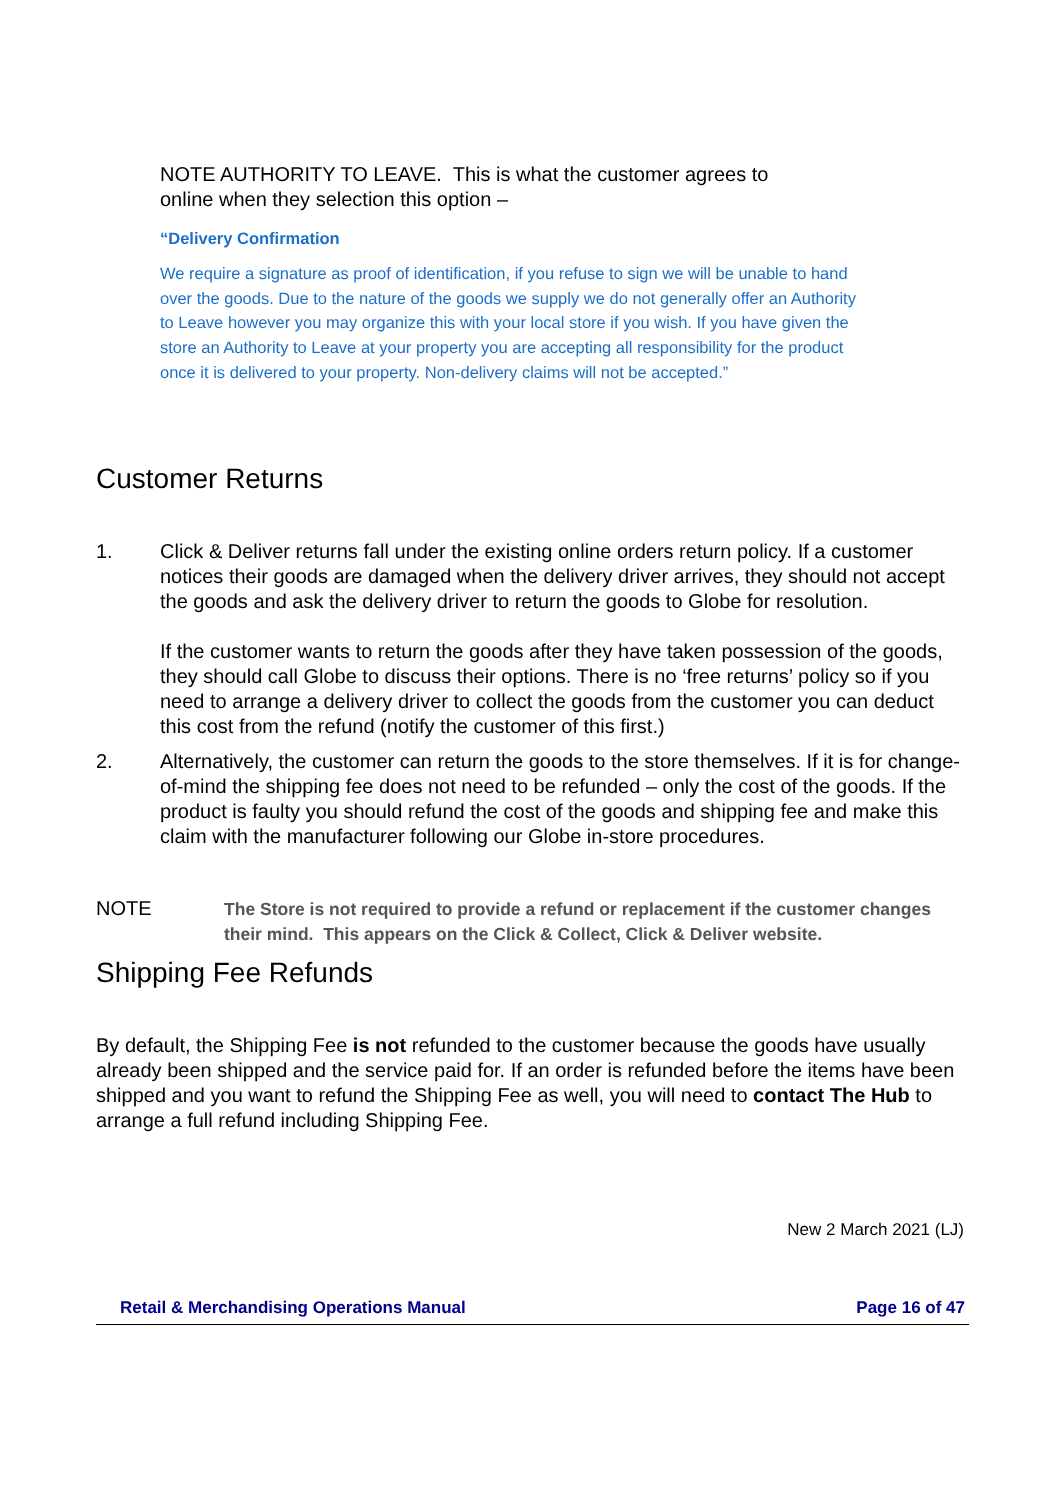NOTE AUTHORITY TO LEAVE. This is what the customer agrees to
online when they selection this option –
“Delivery Confirmation
We require a signature as proof of identification, if you refuse to sign we will be unable to hand over the goods. Due to the nature of the goods we supply we do not generally offer an Authority to Leave however you may organize this with your local store if you wish. If you have given the store an Authority to Leave at your property you are accepting all responsibility for the product once it is delivered to your property. Non-delivery claims will not be accepted.”
Customer Returns
1. Click & Deliver returns fall under the existing online orders return policy. If a customer notices their goods are damaged when the delivery driver arrives, they should not accept the goods and ask the delivery driver to return the goods to Globe for resolution.
If the customer wants to return the goods after they have taken possession of the goods, they should call Globe to discuss their options. There is no ‘free returns’ policy so if you need to arrange a delivery driver to collect the goods from the customer you can deduct this cost from the refund (notify the customer of this first.)
2. Alternatively, the customer can return the goods to the store themselves. If it is for change-of-mind the shipping fee does not need to be refunded – only the cost of the goods. If the product is faulty you should refund the cost of the goods and shipping fee and make this claim with the manufacturer following our Globe in-store procedures.
NOTE
The Store is not required to provide a refund or replacement if the customer changes their mind. This appears on the Click & Collect, Click & Deliver website.
Shipping Fee Refunds
By default, the Shipping Fee is not refunded to the customer because the goods have usually already been shipped and the service paid for. If an order is refunded before the items have been shipped and you want to refund the Shipping Fee as well, you will need to contact The Hub to arrange a full refund including Shipping Fee.
New 2 March 2021 (LJ)
Retail & Merchandising Operations Manual Page 16 of 47